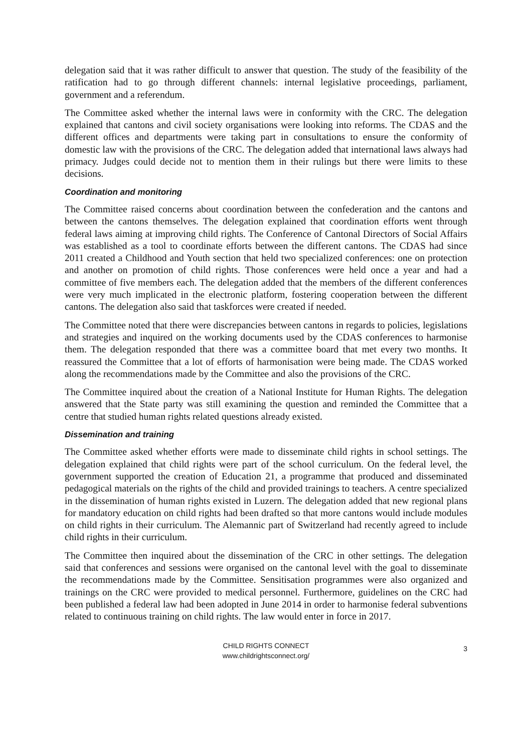delegation said that it was rather difficult to answer that question. The study of the feasibility of the ratification had to go through different channels: internal legislative proceedings, parliament, government and a referendum.
The Committee asked whether the internal laws were in conformity with the CRC. The delegation explained that cantons and civil society organisations were looking into reforms. The CDAS and the different offices and departments were taking part in consultations to ensure the conformity of domestic law with the provisions of the CRC. The delegation added that international laws always had primacy. Judges could decide not to mention them in their rulings but there were limits to these decisions.
Coordination and monitoring
The Committee raised concerns about coordination between the confederation and the cantons and between the cantons themselves. The delegation explained that coordination efforts went through federal laws aiming at improving child rights. The Conference of Cantonal Directors of Social Affairs was established as a tool to coordinate efforts between the different cantons. The CDAS had since 2011 created a Childhood and Youth section that held two specialized conferences: one on protection and another on promotion of child rights. Those conferences were held once a year and had a committee of five members each. The delegation added that the members of the different conferences were very much implicated in the electronic platform, fostering cooperation between the different cantons. The delegation also said that taskforces were created if needed.
The Committee noted that there were discrepancies between cantons in regards to policies, legislations and strategies and inquired on the working documents used by the CDAS conferences to harmonise them. The delegation responded that there was a committee board that met every two months. It reassured the Committee that a lot of efforts of harmonisation were being made. The CDAS worked along the recommendations made by the Committee and also the provisions of the CRC.
The Committee inquired about the creation of a National Institute for Human Rights. The delegation answered that the State party was still examining the question and reminded the Committee that a centre that studied human rights related questions already existed.
Dissemination and training
The Committee asked whether efforts were made to disseminate child rights in school settings. The delegation explained that child rights were part of the school curriculum. On the federal level, the government supported the creation of Education 21, a programme that produced and disseminated pedagogical materials on the rights of the child and provided trainings to teachers. A centre specialized in the dissemination of human rights existed in Luzern. The delegation added that new regional plans for mandatory education on child rights had been drafted so that more cantons would include modules on child rights in their curriculum. The Alemannic part of Switzerland had recently agreed to include child rights in their curriculum.
The Committee then inquired about the dissemination of the CRC in other settings. The delegation said that conferences and sessions were organised on the cantonal level with the goal to disseminate the recommendations made by the Committee. Sensitisation programmes were also organized and trainings on the CRC were provided to medical personnel. Furthermore, guidelines on the CRC had been published a federal law had been adopted in June 2014 in order to harmonise federal subventions related to continuous training on child rights. The law would enter in force in 2017.
CHILD RIGHTS CONNECT
www.childrightsconnect.org/
3